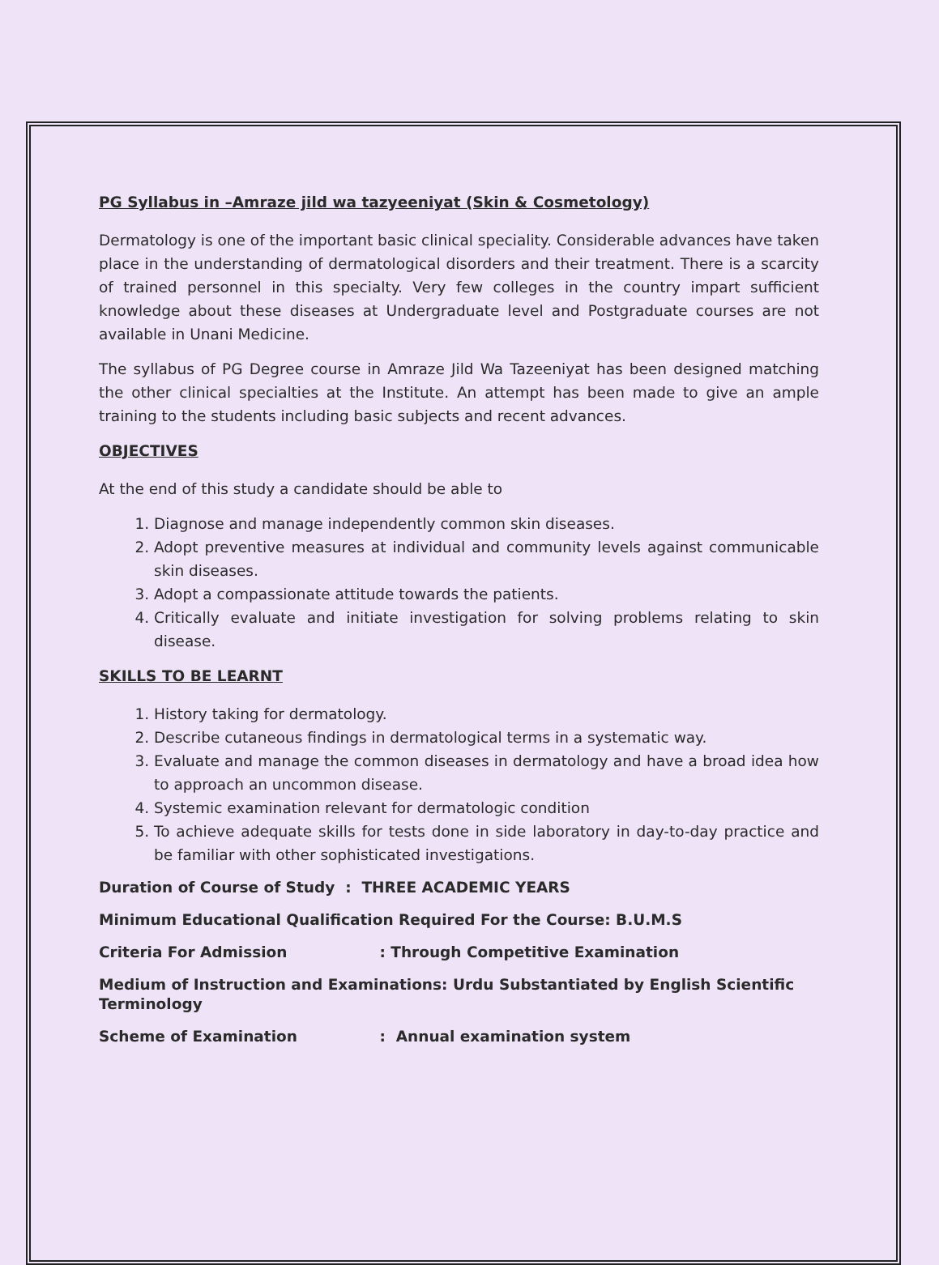PG Syllabus in –Amraze jild wa tazyeeniyat (Skin & Cosmetology)
Dermatology is one of the important basic clinical speciality. Considerable advances have taken place in the understanding of dermatological disorders and their treatment. There is a scarcity of trained personnel in this specialty. Very few colleges in the country impart sufficient knowledge about these diseases at Undergraduate level and Postgraduate courses are not available in Unani Medicine.
The syllabus of PG Degree course in Amraze Jild Wa Tazeeniyat has been designed matching the other clinical specialties at the Institute. An attempt has been made to give an ample training to the students including basic subjects and recent advances.
OBJECTIVES
At the end of this study a candidate should be able to
1. Diagnose and manage independently common skin diseases.
2. Adopt preventive measures at individual and community levels against communicable skin diseases.
3. Adopt a compassionate attitude towards the patients.
4. Critically evaluate and initiate investigation for solving problems relating to skin disease.
SKILLS TO BE LEARNT
1. History taking for dermatology.
2. Describe cutaneous findings in dermatological terms in a systematic way.
3. Evaluate and manage the common diseases in dermatology and have a broad idea how to approach an uncommon disease.
4. Systemic examination relevant for dermatologic condition
5. To achieve adequate skills for tests done in side laboratory in day-to-day practice and be familiar with other sophisticated investigations.
Duration of Course of Study : THREE ACADEMIC YEARS
Minimum Educational Qualification Required For the Course: B.U.M.S
Criteria For Admission : Through Competitive Examination
Medium of Instruction and Examinations: Urdu Substantiated by English Scientific Terminology
Scheme of Examination : Annual examination system